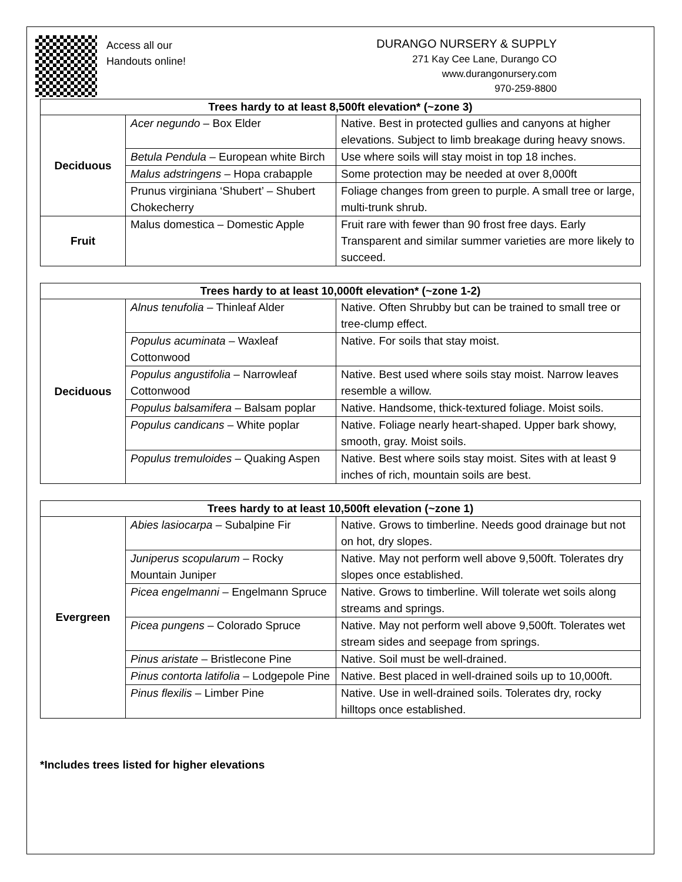Access all our
Handouts online!
DURANGO NURSERY & SUPPLY
271 Kay Cee Lane, Durango CO
www.durangonursery.com
970-259-8800
| Trees hardy to at least 8,500ft elevation* (~zone 3) | | |
| --- | --- | --- |
| Deciduous | Acer negundo – Box Elder | Native. Best in protected gullies and canyons at higher elevations. Subject to limb breakage during heavy snows. |
| | Betula Pendula – European white Birch | Use where soils will stay moist in top 18 inches. |
| | Malus adstringens – Hopa crabapple | Some protection may be needed at over 8,000ft |
| | Prunus virginiana ‘Shubert’ – Shubert Chokecherry | Foliage changes from green to purple. A small tree or large, multi-trunk shrub. |
| Fruit | Malus domestica – Domestic Apple | Fruit rare with fewer than 90 frost free days. Early Transparent and similar summer varieties are more likely to succeed. |
| Trees hardy to at least 10,000ft elevation* (~zone 1-2) | | |
| --- | --- | --- |
| Deciduous | Alnus tenufolia – Thinleaf Alder | Native. Often Shrubby but can be trained to small tree or tree-clump effect. |
| | Populus acuminata – Waxleaf Cottonwood | Native. For soils that stay moist. |
| | Populus angustifolia – Narrowleaf Cottonwood | Native. Best used where soils stay moist. Narrow leaves resemble a willow. |
| | Populus balsamifera – Balsam poplar | Native. Handsome, thick-textured foliage. Moist soils. |
| | Populus candicans – White poplar | Native. Foliage nearly heart-shaped. Upper bark showy, smooth, gray. Moist soils. |
| | Populus tremuloides – Quaking Aspen | Native. Best where soils stay moist. Sites with at least 9 inches of rich, mountain soils are best. |
| Trees hardy to at least 10,500ft elevation (~zone 1) | | |
| --- | --- | --- |
| Evergreen | Abies lasiocarpa – Subalpine Fir | Native. Grows to timberline. Needs good drainage but not on hot, dry slopes. |
| | Juniperus scopularum – Rocky Mountain Juniper | Native. May not perform well above 9,500ft. Tolerates dry slopes once established. |
| | Picea engelmanni – Engelmann Spruce | Native. Grows to timberline. Will tolerate wet soils along streams and springs. |
| | Picea pungens – Colorado Spruce | Native. May not perform well above 9,500ft. Tolerates wet stream sides and seepage from springs. |
| | Pinus aristate – Bristlecone Pine | Native. Soil must be well-drained. |
| | Pinus contorta latifolia – Lodgepole Pine | Native. Best placed in well-drained soils up to 10,000ft. |
| | Pinus flexilis – Limber Pine | Native. Use in well-drained soils. Tolerates dry, rocky hilltops once established. |
*Includes trees listed for higher elevations